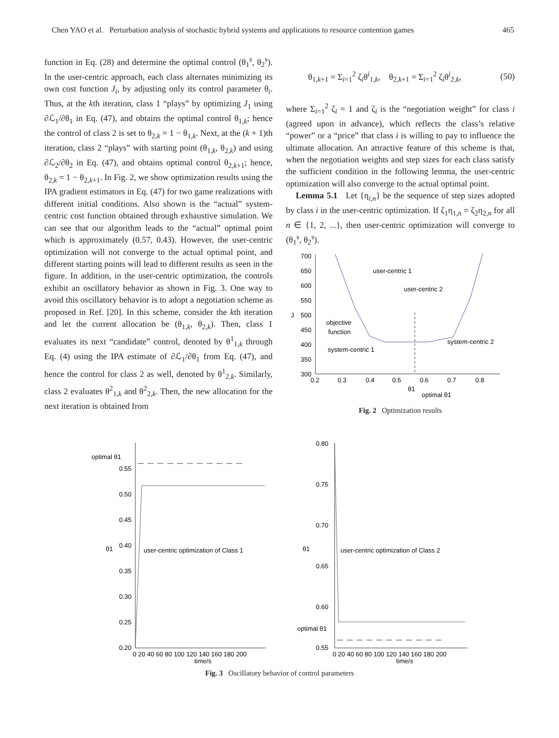Chen YAO et al. Perturbation analysis of stochastic hybrid systems and applications to resource contention games 465
function in Eq. (28) and determine the optimal control (θ<sub>1</sub><sup>s</sup>, θ<sub>2</sub><sup>s</sup>). In the user-centric approach, each class alternates minimizing its own cost function J<sub>i</sub>, by adjusting only its control parameter θ<sub>i</sub>. Thus, at the kth iteration, class 1 “plays” by optimizing J<sub>1</sub> using ∂ℒ<sub>1</sub>/∂θ<sub>1</sub> in Eq. (47), and obtains the optimal control θ<sub>1,k</sub>; hence the control of class 2 is set to θ<sub>2,k</sub> = 1 − θ<sub>1,k</sub>. Next, at the (k + 1)th iteration, class 2 “plays” with starting point (θ<sub>1,k</sub>, θ<sub>2,k</sub>) and using ∂ℒ<sub>2</sub>/∂θ<sub>2</sub> in Eq. (47), and obtains optimal control θ<sub>2,k+1</sub>; hence, θ<sub>2,k</sub> = 1 − θ<sub>2,k+1</sub>. In Fig. 2, we show optimization results using the IPA gradient estimators in Eq. (47) for two game realizations with different initial conditions. Also shown is the “actual” system-centric cost function obtained through exhaustive simulation. We can see that our algorithm leads to the “actual” optimal point which is approximately (0.57, 0.43). However, the user-centric optimization will not converge to the actual optimal point, and different starting points will lead to different results as seen in the figure. In addition, in the user-centric optimization, the controls exhibit an oscillatory behavior as shown in Fig. 3. One way to avoid this oscillatory behavior is to adopt a negotiation scheme as proposed in Ref. [20]. In this scheme, consider the kth iteration and let the current allocation be (θ<sub>1,k</sub>, θ<sub>2,k</sub>). Then, class 1 evaluates its next “candidate” control, denoted by θ<sup>1</sup><sub>1,k</sub> through Eq. (4) using the IPA estimate of ∂ℒ<sub>1</sub>/∂θ<sub>1</sub> from Eq. (47), and hence the control for class 2 as well, denoted by θ<sup>1</sup><sub>2,k</sub>. Similarly, class 2 evaluates θ<sup>2</sup><sub>1,k</sub> and θ<sup>2</sup><sub>2,k</sub>. Then, the new allocation for the next iteration is obtained from
θ<sub>1,k+1</sub> = Σ<sub>i=1</sub><sup>2</sup> ζ<sub>i</sub>θ<sup>i</sup><sub>1,k</sub>, θ<sub>2,k+1</sub> = Σ<sub>i=1</sub><sup>2</sup> ζ<sub>i</sub>θ<sup>i</sup><sub>2,k</sub>, (50)
where Σ<sub>i=1</sub><sup>2</sup> ζ<sub>i</sub> = 1 and ζ<sub>i</sub> is the “negotiation weight” for class i (agreed upon in advance), which reflects the class’s relative “power” or a “price” that class i is willing to pay to influence the ultimate allocation. An attractive feature of this scheme is that, when the negotiation weights and step sizes for each class satisfy the sufficient condition in the following lemma, the user-centric optimization will also converge to the actual optimal point.
Lemma 5.1 Let {η<sub>i,n</sub>} be the sequence of step sizes adopted by class i in the user-centric optimization. If ζ<sub>1</sub>η<sub>1,n</sub> = ζ<sub>2</sub>η<sub>2,n</sub> for all n ∈ {1, 2, ...}, then user-centric optimization will converge to (θ<sub>1</sub><sup>s</sup>, θ<sub>2</sub><sup>s</sup>).
700
650
600
550
500
450
400
350
300
J
0.2
0.3
0.4
0.5
0.6
0.7
0.8
θ1
optimal θ1
user-centric 1
user-centric 2
objective
function
system-centric 1
system-centric 2
Fig. 2 Optimization results
optimal θ1
0.55
0.50
0.45
0.40
0.35
0.30
0.25
0.20
θ1
user-centric optimization of Class 1
0 20 40 60 80 100 120 140 160 180 200
time/s
0.80
0.75
0.70
0.65
0.60
0.55
optimal θ1
θ1
user-centric optimization of Class 2
0 20 40 60 80 100 120 140 160 180 200
time/s
Fig. 3 Oscillatory behavior of control parameters